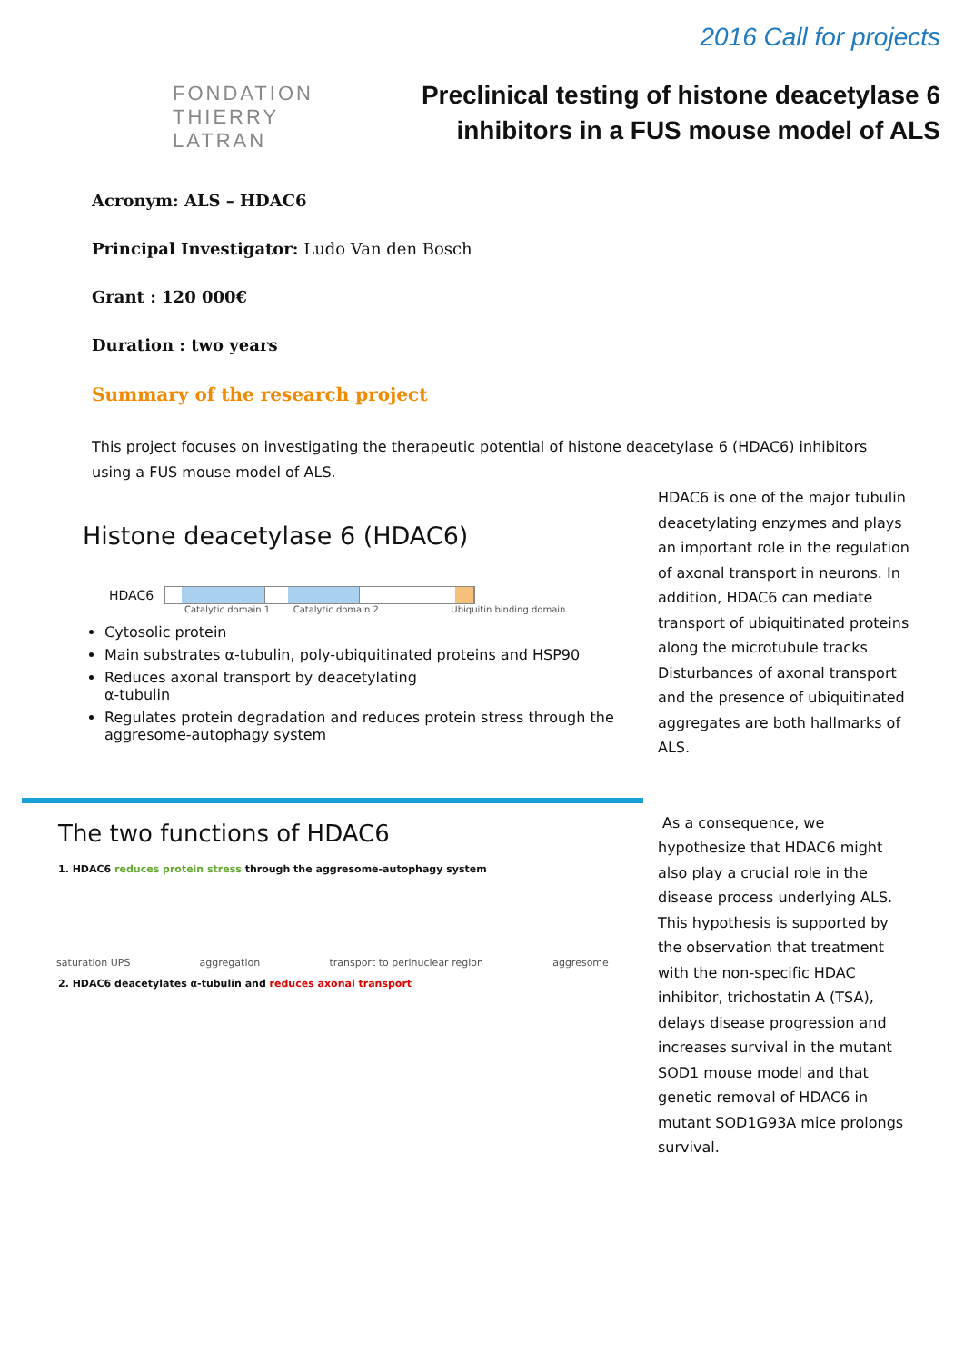FONDATION
THIERRY LATRAN
2016 Call for projects
Preclinical testing of histone deacetylase 6
inhibitors in a FUS mouse model of ALS
Acronym: ALS – HDAC6
Principal Investigator: Ludo Van den Bosch
Grant : 120 000€
Duration : two years
Summary of the research project
This project focuses on investigating the therapeutic potential of histone deacetylase 6 (HDAC6) inhibitors using a FUS mouse model of ALS.
Histone deacetylase 6 (HDAC6)
HDAC6
Catalytic domain 1 Catalytic domain 2 Ubiquitin binding domain
Cytosolic protein
Main substrates α-tubulin, poly-ubiquitinated proteins and HSP90
Reduces axonal transport by deacetylating
α-tubulin
Regulates protein degradation and reduces protein stress through the aggresome-autophagy system
The two functions of HDAC6
1. HDAC6 reduces protein stress through the aggresome-autophagy system
saturation UPS aggregation transport to perinuclear region aggresome
2. HDAC6 deacetylates α-tubulin and reduces axonal transport
HDAC6 is one of the major tubulin deacetylating enzymes and plays an important role in the regulation of axonal transport in neurons. In addition, HDAC6 can mediate transport of ubiquitinated proteins along the microtubule tracks Disturbances of axonal transport and the presence of ubiquitinated aggregates are both hallmarks of ALS.
As a consequence, we hypothesize that HDAC6 might also play a crucial role in the disease process underlying ALS. This hypothesis is supported by the observation that treatment with the non-specific HDAC inhibitor, trichostatin A (TSA), delays disease progression and increases survival in the mutant SOD1 mouse model and that genetic removal of HDAC6 in mutant SOD1G93A mice prolongs survival.